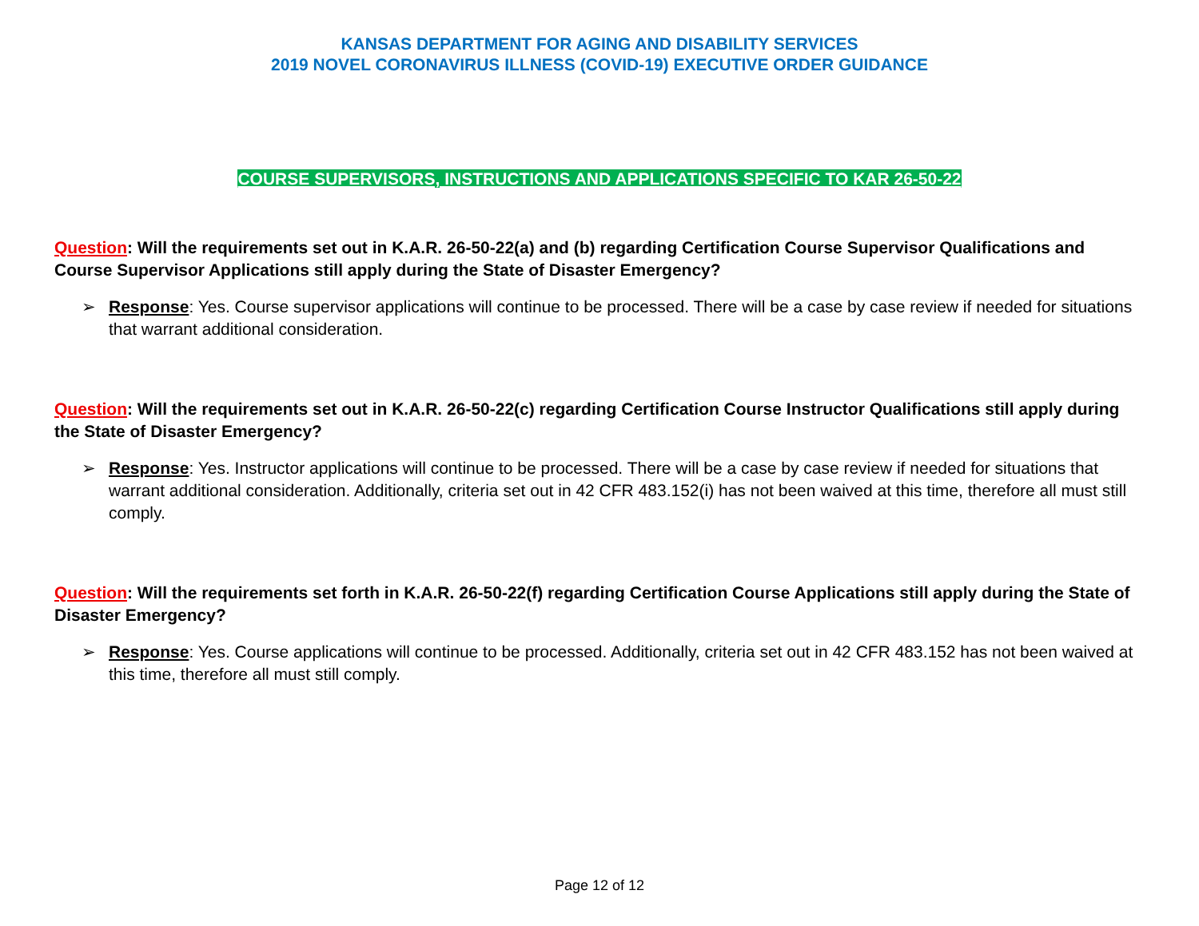KANSAS DEPARTMENT FOR AGING AND DISABILITY SERVICES
2019 NOVEL CORONAVIRUS ILLNESS (COVID-19) EXECUTIVE ORDER GUIDANCE
COURSE SUPERVISORS, INSTRUCTIONS AND APPLICATIONS SPECIFIC TO KAR 26-50-22
Question: Will the requirements set out in K.A.R. 26-50-22(a) and (b) regarding Certification Course Supervisor Qualifications and Course Supervisor Applications still apply during the State of Disaster Emergency?
➢ Response: Yes. Course supervisor applications will continue to be processed. There will be a case by case review if needed for situations that warrant additional consideration.
Question: Will the requirements set out in K.A.R. 26-50-22(c) regarding Certification Course Instructor Qualifications still apply during the State of Disaster Emergency?
➢ Response: Yes. Instructor applications will continue to be processed. There will be a case by case review if needed for situations that warrant additional consideration. Additionally, criteria set out in 42 CFR 483.152(i) has not been waived at this time, therefore all must still comply.
Question: Will the requirements set forth in K.A.R. 26-50-22(f) regarding Certification Course Applications still apply during the State of Disaster Emergency?
➢ Response: Yes. Course applications will continue to be processed. Additionally, criteria set out in 42 CFR 483.152 has not been waived at this time, therefore all must still comply.
Page 12 of 12